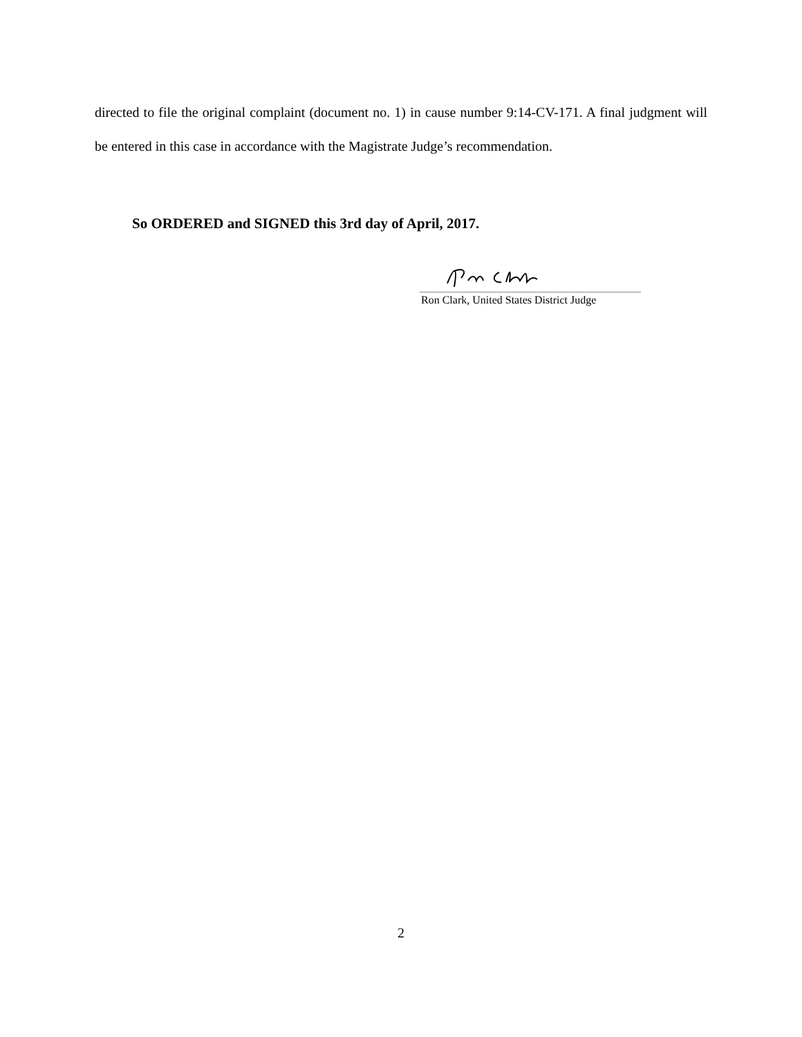directed to file the original complaint (document no. 1) in cause number 9:14-CV-171. A final judgment will be entered in this case in accordance with the Magistrate Judge’s recommendation.
So ORDERED and SIGNED this 3rd day of April, 2017.
Ron Clark, United States District Judge
2